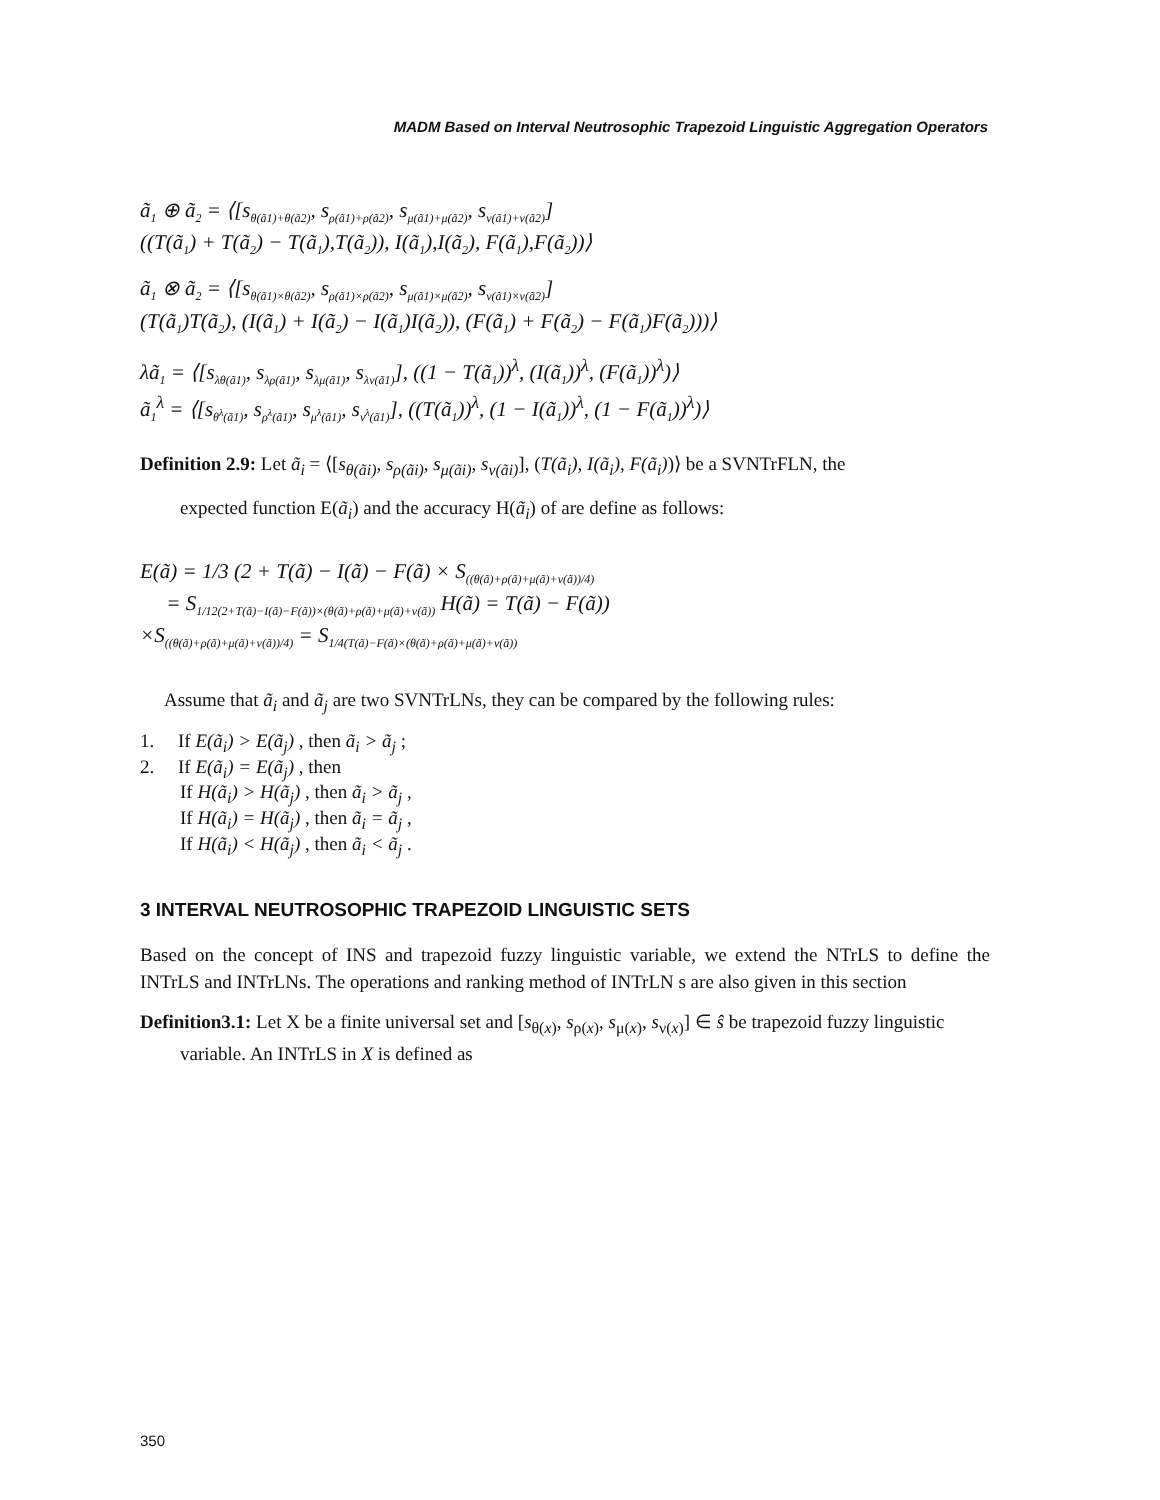MADM Based on Interval Neutrosophic Trapezoid Linguistic Aggregation Operators
ã<sub>1</sub> ⊕ ã<sub>2</sub> = ⟨[s<sub>θ(ã1)+θ(ã2)</sub>, s<sub>ρ(ã1)+ρ(ã2)</sub>, s<sub>μ(ã1)+μ(ã2)</sub>, s<sub>ν(ã1)+ν(ã2)</sub>]
((T(ã<sub>1</sub>) + T(ã<sub>2</sub>) − T(ã<sub>1</sub>),T(ã<sub>2</sub>)), I(ã<sub>1</sub>),I(ã<sub>2</sub>), F(ã<sub>1</sub>),F(ã<sub>2</sub>))⟩
ã<sub>1</sub> ⊗ ã<sub>2</sub> = ⟨[s<sub>θ(ã1)×θ(ã2)</sub>, s<sub>ρ(ã1)×ρ(ã2)</sub>, s<sub>μ(ã1)×μ(ã2)</sub>, s<sub>ν(ã1)×ν(ã2)</sub>]
(T(ã<sub>1</sub>)T(ã<sub>2</sub>), (I(ã<sub>1</sub>) + I(ã<sub>2</sub>) − I(ã<sub>1</sub>)I(ã<sub>2</sub>)), (F(ã<sub>1</sub>) + F(ã<sub>2</sub>) − F(ã<sub>1</sub>)F(ã<sub>2</sub>)))⟩
λã<sub>1</sub> = ⟨[s<sub>λθ(ã1)</sub>, s<sub>λρ(ã1)</sub>, s<sub>λμ(ã1)</sub>, s<sub>λν(ã1)</sub>], ((1 − T(ã<sub>1</sub>))<sup>λ</sup>, (I(ã<sub>1</sub>))<sup>λ</sup>, (F(ã<sub>1</sub>))<sup>λ</sup>)⟩
ã<sub>1</sub><sup>λ</sup> = ⟨[s<sub>θ<sup>λ</sup>(ã1)</sub>, s<sub>ρ<sup>λ</sup>(ã1)</sub>, s<sub>μ<sup>λ</sup>(ã1)</sub>, s<sub>ν<sup>λ</sup>(ã1)</sub>], ((T(ã<sub>1</sub>))<sup>λ</sup>, (1 − I(ã<sub>1</sub>))<sup>λ</sup>, (1 − F(ã<sub>1</sub>))<sup>λ</sup>)⟩
Definition 2.9: Let ã<sub>i</sub> = ⟨[s<sub>θ(ãi)</sub>, s<sub>ρ(ãi)</sub>, s<sub>μ(ãi)</sub>, s<sub>ν(ãi)</sub>], (T(ã<sub>i</sub>), I(ã<sub>i</sub>), F(ã<sub>i</sub>))⟩ be a SVNTrFLN, the
expected function E(ã<sub>i</sub>) and the accuracy H(ã<sub>i</sub>) of are define as follows:
E(ã) = 1/3 (2 + T(ã) − I(ã) − F(ã) × S<sub>((θ(ã)+ρ(ã)+μ(ã)+ν(ã))/4)</sub>
= S<sub>1/12(2+T(ã)−I(ã)−F(ã))×(θ(ã)+ρ(ã)+μ(ã)+ν(ã))</sub> H(ã) = T(ã) − F(ã))
×S<sub>((θ(ã)+ρ(ã)+μ(ã)+ν(ã))/4)</sub> = S<sub>1/4(T(ã)−F(ã)×(θ(ã)+ρ(ã)+μ(ã)+ν(ã))</sub>
Assume that ã<sub>i</sub> and ã<sub>j</sub> are two SVNTrLNs, they can be compared by the following rules:
1. If E(ã<sub>i</sub>) > E(ã<sub>j</sub>) , then ã<sub>i</sub> > ã<sub>j</sub> ;
2. If E(ã<sub>i</sub>) = E(ã<sub>j</sub>) , then
If H(ã<sub>i</sub>) > H(ã<sub>j</sub>) , then ã<sub>i</sub> > ã<sub>j</sub> ,
If H(ã<sub>i</sub>) = H(ã<sub>j</sub>) , then ã<sub>i</sub> = ã<sub>j</sub> ,
If H(ã<sub>i</sub>) < H(ã<sub>j</sub>) , then ã<sub>i</sub> < ã<sub>j</sub> .
3 INTERVAL NEUTROSOPHIC TRAPEZOID LINGUISTIC SETS
Based on the concept of INS and trapezoid fuzzy linguistic variable, we extend the NTrLS to define the INTrLS and INTrLNs. The operations and ranking method of INTrLN s are also given in this section
Definition3.1: Let X be a finite universal set and [s<sub>θ(x)</sub>, s<sub>ρ(x)</sub>, s<sub>μ(x)</sub>, s<sub>ν(x)</sub>] ∈ ŝ be trapezoid fuzzy linguistic
variable. An INTrLS in X is defined as
350